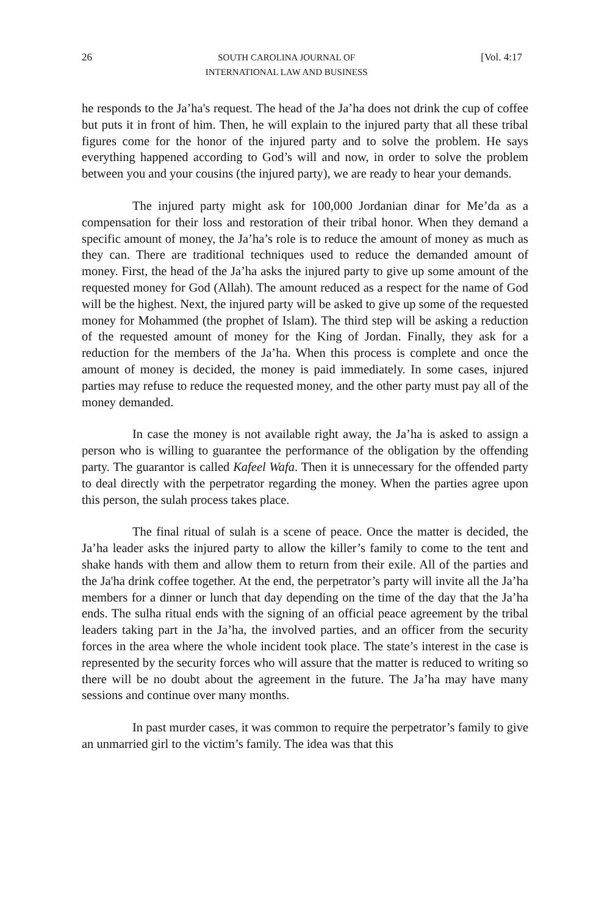26 SOUTH CAROLINA JOURNAL OF
INTERNATIONAL LAW AND BUSINESS [Vol. 4:17
he responds to the Ja’ha's request. The head of the Ja’ha does not drink the cup of coffee but puts it in front of him. Then, he will explain to the injured party that all these tribal figures come for the honor of the injured party and to solve the problem. He says everything happened according to God’s will and now, in order to solve the problem between you and your cousins (the injured party), we are ready to hear your demands.
The injured party might ask for 100,000 Jordanian dinar for Me’da as a compensation for their loss and restoration of their tribal honor. When they demand a specific amount of money, the Ja’ha’s role is to reduce the amount of money as much as they can. There are traditional techniques used to reduce the demanded amount of money. First, the head of the Ja’ha asks the injured party to give up some amount of the requested money for God (Allah). The amount reduced as a respect for the name of God will be the highest. Next, the injured party will be asked to give up some of the requested money for Mohammed (the prophet of Islam). The third step will be asking a reduction of the requested amount of money for the King of Jordan. Finally, they ask for a reduction for the members of the Ja’ha. When this process is complete and once the amount of money is decided, the money is paid immediately. In some cases, injured parties may refuse to reduce the requested money, and the other party must pay all of the money demanded.
In case the money is not available right away, the Ja’ha is asked to assign a person who is willing to guarantee the performance of the obligation by the offending party. The guarantor is called Kafeel Wafa. Then it is unnecessary for the offended party to deal directly with the perpetrator regarding the money. When the parties agree upon this person, the sulah process takes place.
The final ritual of sulah is a scene of peace. Once the matter is decided, the Ja’ha leader asks the injured party to allow the killer’s family to come to the tent and shake hands with them and allow them to return from their exile. All of the parties and the Ja'ha drink coffee together. At the end, the perpetrator’s party will invite all the Ja’ha members for a dinner or lunch that day depending on the time of the day that the Ja’ha ends. The sulha ritual ends with the signing of an official peace agreement by the tribal leaders taking part in the Ja’ha, the involved parties, and an officer from the security forces in the area where the whole incident took place. The state’s interest in the case is represented by the security forces who will assure that the matter is reduced to writing so there will be no doubt about the agreement in the future. The Ja’ha may have many sessions and continue over many months.
In past murder cases, it was common to require the perpetrator’s family to give an unmarried girl to the victim’s family. The idea was that this